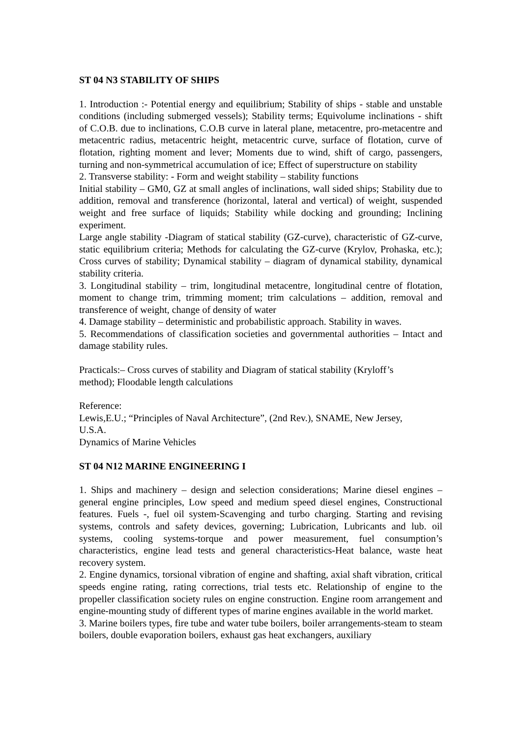ST 04 N3 STABILITY OF SHIPS
1. Introduction :- Potential energy and equilibrium; Stability of ships - stable and unstable conditions (including submerged vessels); Stability terms; Equivolume inclinations - shift of C.O.B. due to inclinations, C.O.B curve in lateral plane, metacentre, pro-metacentre and metacentric radius, metacentric height, metacentric curve, surface of flotation, curve of flotation, righting moment and lever; Moments due to wind, shift of cargo, passengers, turning and non-symmetrical accumulation of ice; Effect of superstructure on stability
2. Transverse stability: - Form and weight stability – stability functions
Initial stability – GM0, GZ at small angles of inclinations, wall sided ships; Stability due to addition, removal and transference (horizontal, lateral and vertical) of weight, suspended weight and free surface of liquids; Stability while docking and grounding; Inclining experiment.
Large angle stability -Diagram of statical stability (GZ-curve), characteristic of GZ-curve, static equilibrium criteria; Methods for calculating the GZ-curve (Krylov, Prohaska, etc.); Cross curves of stability; Dynamical stability – diagram of dynamical stability, dynamical stability criteria.
3. Longitudinal stability – trim, longitudinal metacentre, longitudinal centre of flotation, moment to change trim, trimming moment; trim calculations – addition, removal and transference of weight, change of density of water
4. Damage stability – deterministic and probabilistic approach. Stability in waves.
5. Recommendations of classification societies and governmental authorities – Intact and damage stability rules.
Practicals:– Cross curves of stability and Diagram of statical stability (Kryloff’s
method); Floodable length calculations
Reference:
Lewis,E.U.; “Principles of Naval Architecture”, (2nd Rev.), SNAME, New Jersey,
U.S.A.
Dynamics of Marine Vehicles
ST 04 N12 MARINE ENGINEERING I
1. Ships and machinery – design and selection considerations; Marine diesel engines – general engine principles, Low speed and medium speed diesel engines, Constructional features. Fuels -, fuel oil system-Scavenging and turbo charging. Starting and revising systems, controls and safety devices, governing; Lubrication, Lubricants and lub. oil systems, cooling systems-torque and power measurement, fuel consumption’s characteristics, engine lead tests and general characteristics-Heat balance, waste heat recovery system.
2. Engine dynamics, torsional vibration of engine and shafting, axial shaft vibration, critical speeds engine rating, rating corrections, trial tests etc. Relationship of engine to the propeller classification society rules on engine construction. Engine room arrangement and engine-mounting study of different types of marine engines available in the world market.
3. Marine boilers types, fire tube and water tube boilers, boiler arrangements-steam to steam boilers, double evaporation boilers, exhaust gas heat exchangers, auxiliary